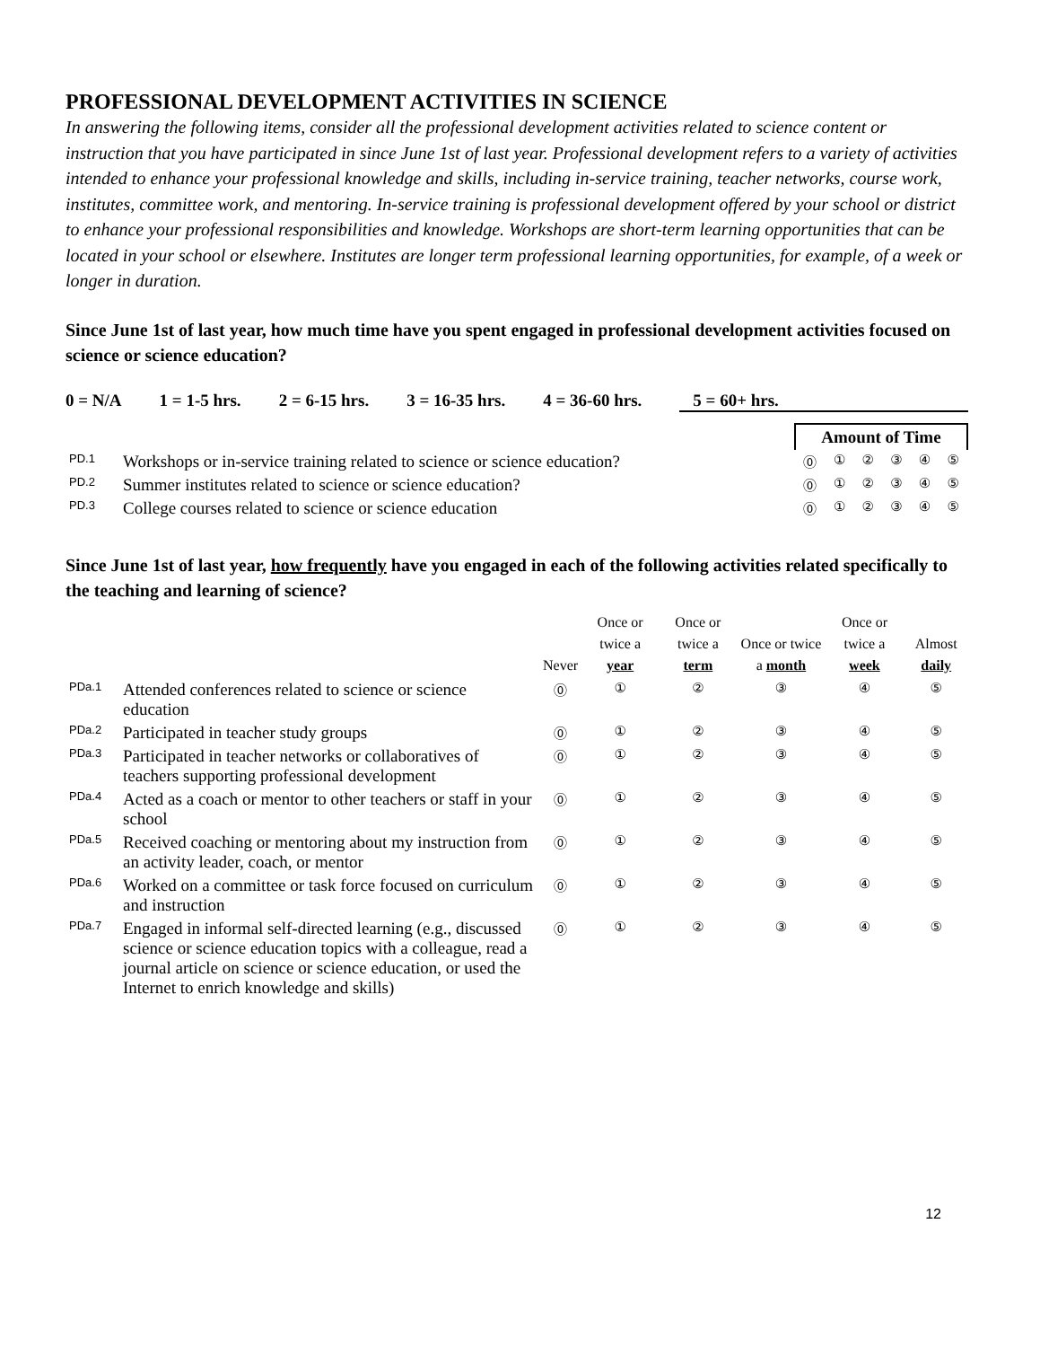PROFESSIONAL DEVELOPMENT ACTIVITIES IN SCIENCE
In answering the following items, consider all the professional development activities related to science content or instruction that you have participated in since June 1st of last year. Professional development refers to a variety of activities intended to enhance your professional knowledge and skills, including in-service training, teacher networks, course work, institutes, committee work, and mentoring. In-service training is professional development offered by your school or district to enhance your professional responsibilities and knowledge. Workshops are short-term learning opportunities that can be located in your school or elsewhere. Institutes are longer term professional learning opportunities, for example, of a week or longer in duration.
Since June 1st of last year, how much time have you spent engaged in professional development activities focused on science or science education?
0 = N/A 1 = 1-5 hrs. 2 = 6-15 hrs. 3 = 16-35 hrs. 4 = 36-60 hrs. 5 = 60+ hrs.
| | | Amount of Time | | | | | |
| PD.1 | Workshops or in-service training related to science or science education? | ⓪ | ① | ② | ③ | ④ | ⑤ |
| PD.2 | Summer institutes related to science or science education? | ⓪ | ① | ② | ③ | ④ | ⑤ |
| PD.3 | College courses related to science or science education | ⓪ | ① | ② | ③ | ④ | ⑤ |
Since June 1st of last year, how frequently have you engaged in each of the following activities related specifically to the teaching and learning of science?
| | | Never | Once or twice a year | Once or twice a term | Once or twice a month | Once or twice a week | Almost daily |
| --- | --- | --- | --- | --- | --- | --- | --- |
| PDa.1 | Attended conferences related to science or science education | ⓪ | ① | ② | ③ | ④ | ⑤ |
| PDa.2 | Participated in teacher study groups | ⓪ | ① | ② | ③ | ④ | ⑤ |
| PDa.3 | Participated in teacher networks or collaboratives of teachers supporting professional development | ⓪ | ① | ② | ③ | ④ | ⑤ |
| PDa.4 | Acted as a coach or mentor to other teachers or staff in your school | ⓪ | ① | ② | ③ | ④ | ⑤ |
| PDa.5 | Received coaching or mentoring about my instruction from an activity leader, coach, or mentor | ⓪ | ① | ② | ③ | ④ | ⑤ |
| PDa.6 | Worked on a committee or task force focused on curriculum and instruction | ⓪ | ① | ② | ③ | ④ | ⑤ |
| PDa.7 | Engaged in informal self-directed learning (e.g., discussed science or science education topics with a colleague, read a journal article on science or science education, or used the Internet to enrich knowledge and skills) | ⓪ | ① | ② | ③ | ④ | ⑤ |
12